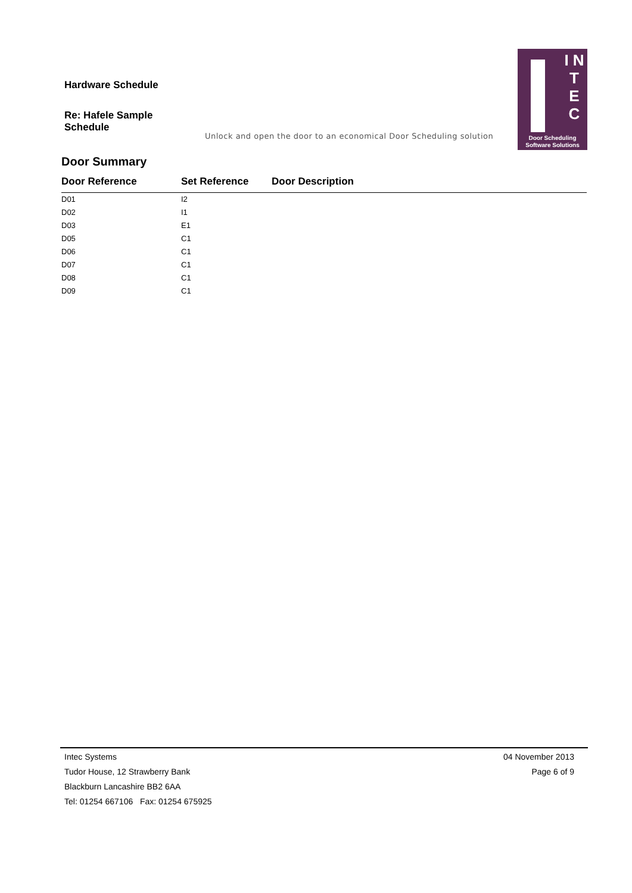Hardware Schedule
Re: Hafele Sample Schedule
Unlock and open the door to an economical Door Scheduling solution
I N T E C
Door Scheduling
Software Solutions
Door Summary
| Door Reference | Set Reference | Door Description |
| --- | --- | --- |
| D01 | I2 | |
| D02 | I1 | |
| D03 | E1 | |
| D05 | C1 | |
| D06 | C1 | |
| D07 | C1 | |
| D08 | C1 | |
| D09 | C1 | |
Intec Systems
Tudor House, 12 Strawberry Bank
Blackburn Lancashire BB2 6AA
Tel: 01254 667106 Fax: 01254 675925
04 November 2013
Page 6 of 9